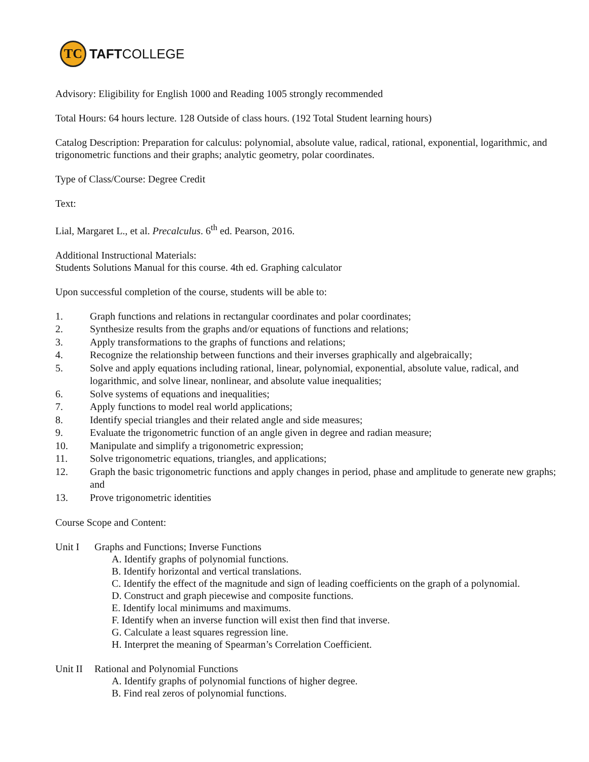TC
TAFTCOLLEGE
Advisory: Eligibility for English 1000 and Reading 1005 strongly recommended
Total Hours: 64 hours lecture. 128 Outside of class hours. (192 Total Student learning hours)
Catalog Description: Preparation for calculus: polynomial, absolute value, radical, rational, exponential, logarithmic, and trigonometric functions and their graphs; analytic geometry, polar coordinates.
Type of Class/Course: Degree Credit
Text:
Lial, Margaret L., et al. Precalculus. 6<sup>th</sup> ed. Pearson, 2016.
Additional Instructional Materials:
Students Solutions Manual for this course. 4th ed. Graphing calculator
Upon successful completion of the course, students will be able to:
1. Graph functions and relations in rectangular coordinates and polar coordinates;
2. Synthesize results from the graphs and/or equations of functions and relations;
3. Apply transformations to the graphs of functions and relations;
4. Recognize the relationship between functions and their inverses graphically and algebraically;
5. Solve and apply equations including rational, linear, polynomial, exponential, absolute value, radical, and logarithmic, and solve linear, nonlinear, and absolute value inequalities;
6. Solve systems of equations and inequalities;
7. Apply functions to model real world applications;
8. Identify special triangles and their related angle and side measures;
9. Evaluate the trigonometric function of an angle given in degree and radian measure;
10. Manipulate and simplify a trigonometric expression;
11. Solve trigonometric equations, triangles, and applications;
12. Graph the basic trigonometric functions and apply changes in period, phase and amplitude to generate new graphs; and
13. Prove trigonometric identities
Course Scope and Content:
Unit I Graphs and Functions; Inverse Functions
A. Identify graphs of polynomial functions.
B. Identify horizontal and vertical translations.
C. Identify the effect of the magnitude and sign of leading coefficients on the graph of a polynomial.
D. Construct and graph piecewise and composite functions.
E. Identify local minimums and maximums.
F. Identify when an inverse function will exist then find that inverse.
G. Calculate a least squares regression line.
H. Interpret the meaning of Spearman’s Correlation Coefficient.
Unit II Rational and Polynomial Functions
A. Identify graphs of polynomial functions of higher degree.
B. Find real zeros of polynomial functions.